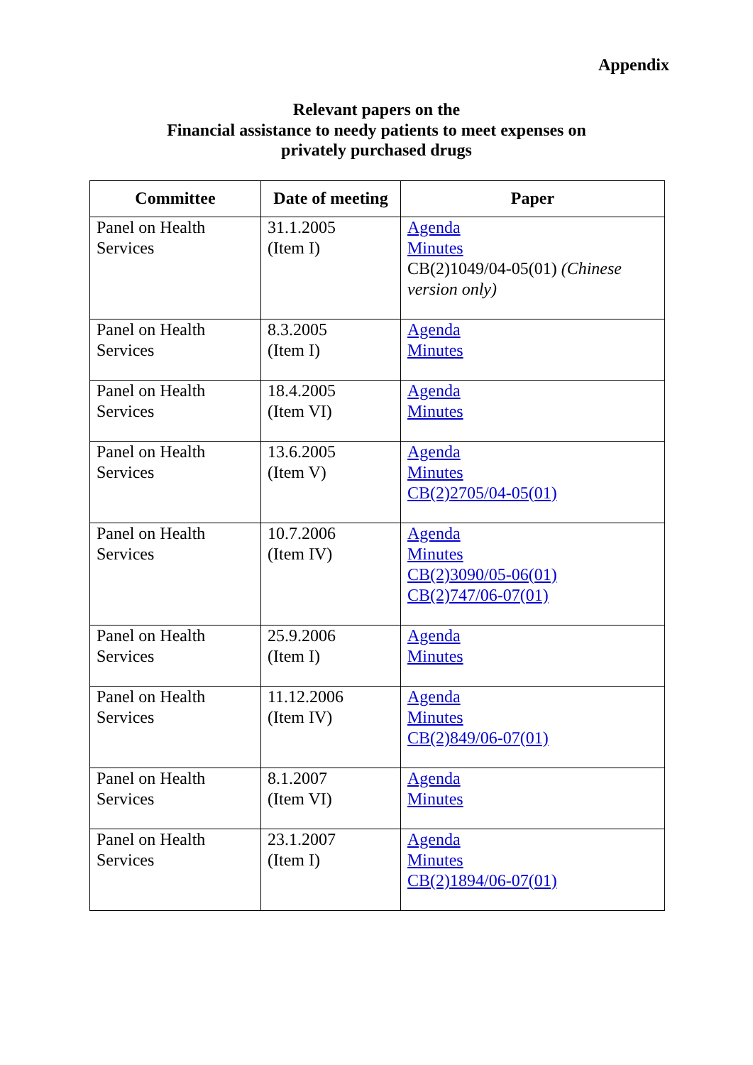Appendix
Relevant papers on the
Financial assistance to needy patients to meet expenses on
privately purchased drugs
| Committee | Date of meeting | Paper |
| --- | --- | --- |
| Panel on Health Services | 31.1.2005 (Item I) | Agenda Minutes CB(2)1049/04-05(01) (Chinese version only) |
| Panel on Health Services | 8.3.2005 (Item I) | Agenda Minutes |
| Panel on Health Services | 18.4.2005 (Item VI) | Agenda Minutes |
| Panel on Health Services | 13.6.2005 (Item V) | Agenda Minutes CB(2)2705/04-05(01) |
| Panel on Health Services | 10.7.2006 (Item IV) | Agenda Minutes CB(2)3090/05-06(01) CB(2)747/06-07(01) |
| Panel on Health Services | 25.9.2006 (Item I) | Agenda Minutes |
| Panel on Health Services | 11.12.2006 (Item IV) | Agenda Minutes CB(2)849/06-07(01) |
| Panel on Health Services | 8.1.2007 (Item VI) | Agenda Minutes |
| Panel on Health Services | 23.1.2007 (Item I) | Agenda Minutes CB(2)1894/06-07(01) |